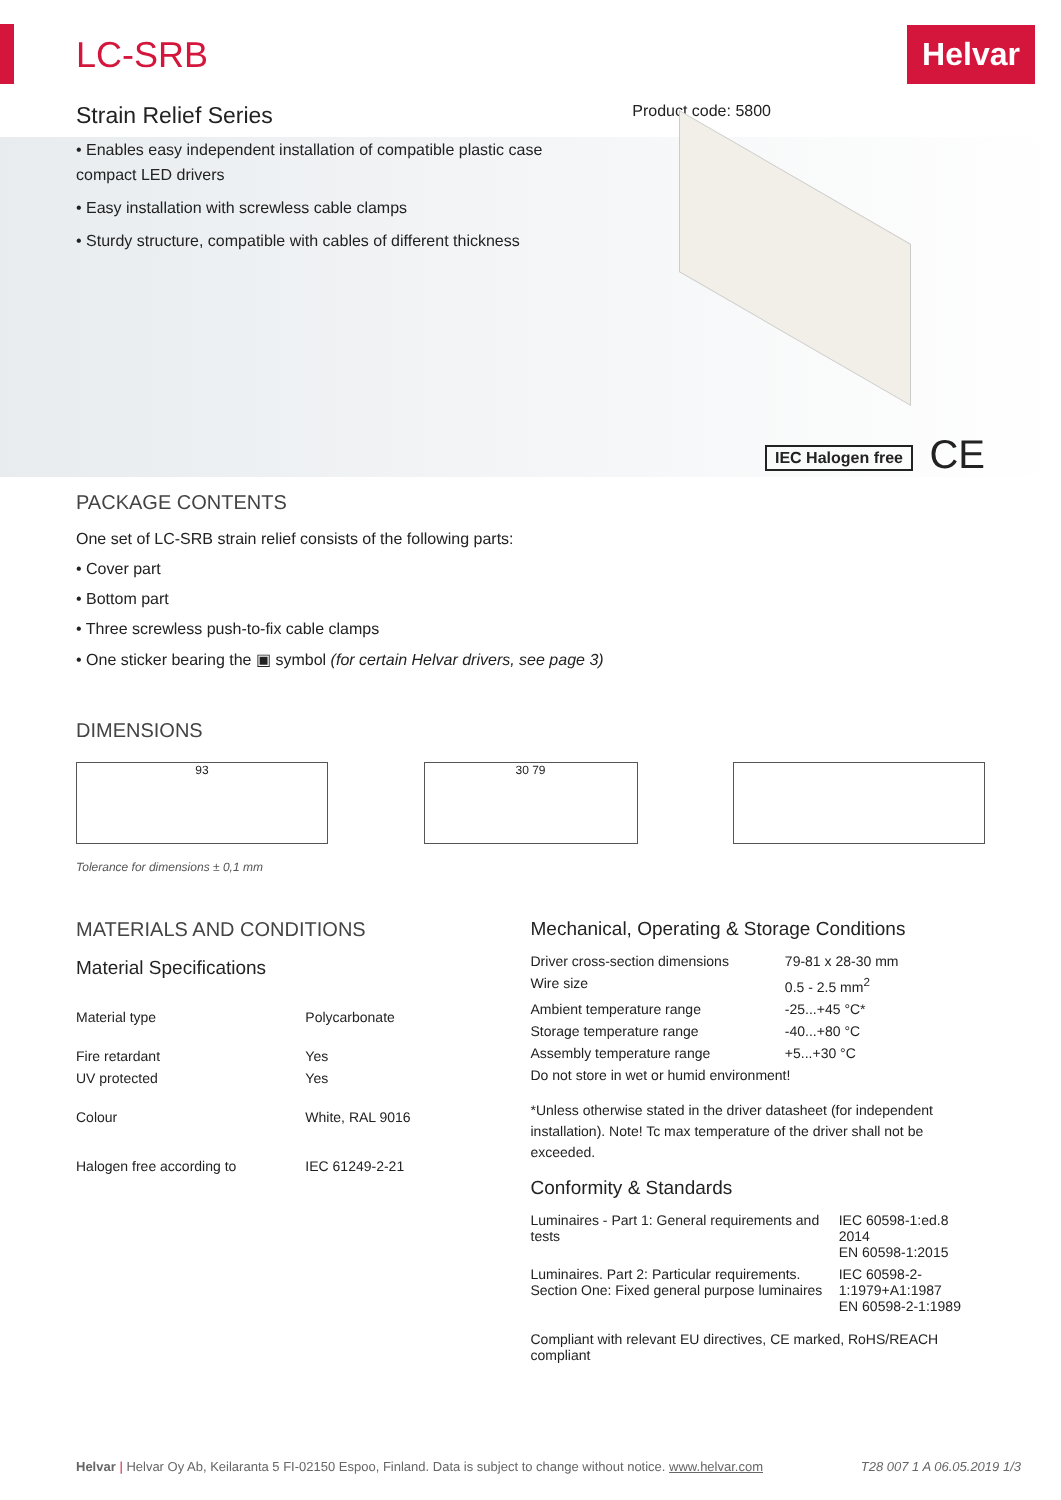Helvar
LC-SRB
Strain Relief Series
Product code: 5800
• Enables easy independent installation of compatible plastic case compact LED drivers
• Easy installation with screwless cable clamps
• Sturdy structure, compatible with cables of different thickness
IEC Halogen free CE
PACKAGE CONTENTS
One set of LC-SRB strain relief consists of the following parts:
• Cover part
• Bottom part
• Three screwless push-to-fix cable clamps
• One sticker bearing the ▣ symbol (for certain Helvar drivers, see page 3)
DIMENSIONS
93 30 79
Tolerance for dimensions ± 0,1 mm
MATERIALS AND CONDITIONS
Material Specifications
| Material type | Polycarbonate |
| Fire retardant | Yes |
| UV protected | Yes |
| Colour | White, RAL 9016 |
| Halogen free according to | IEC 61249-2-21 |
Mechanical, Operating & Storage Conditions
| Driver cross-section dimensions | 79-81 x 28-30 mm |
| Wire size | 0.5 - 2.5 mm<sup>2</sup> |
| Ambient temperature range | -25...+45 °C* |
| Storage temperature range | -40...+80 °C |
| Assembly temperature range | +5...+30 °C |
| Do not store in wet or humid environment! | |
*Unless otherwise stated in the driver datasheet (for independent installation). Note! Tc max temperature of the driver shall not be exceeded.
Conformity & Standards
| Luminaires - Part 1: General requirements and tests | IEC 60598-1:ed.8 2014 EN 60598-1:2015 |
| Luminaires. Part 2: Particular requirements. Section One: Fixed general purpose luminaires | IEC 60598-2-1:1979+A1:1987 EN 60598-2-1:1989 |
Compliant with relevant EU directives, CE marked, RoHS/REACH compliant
Helvar | Helvar Oy Ab, Keilaranta 5 FI-02150 Espoo, Finland. Data is subject to change without notice. www.helvar.com T28 007 1 A 06.05.2019 1/3